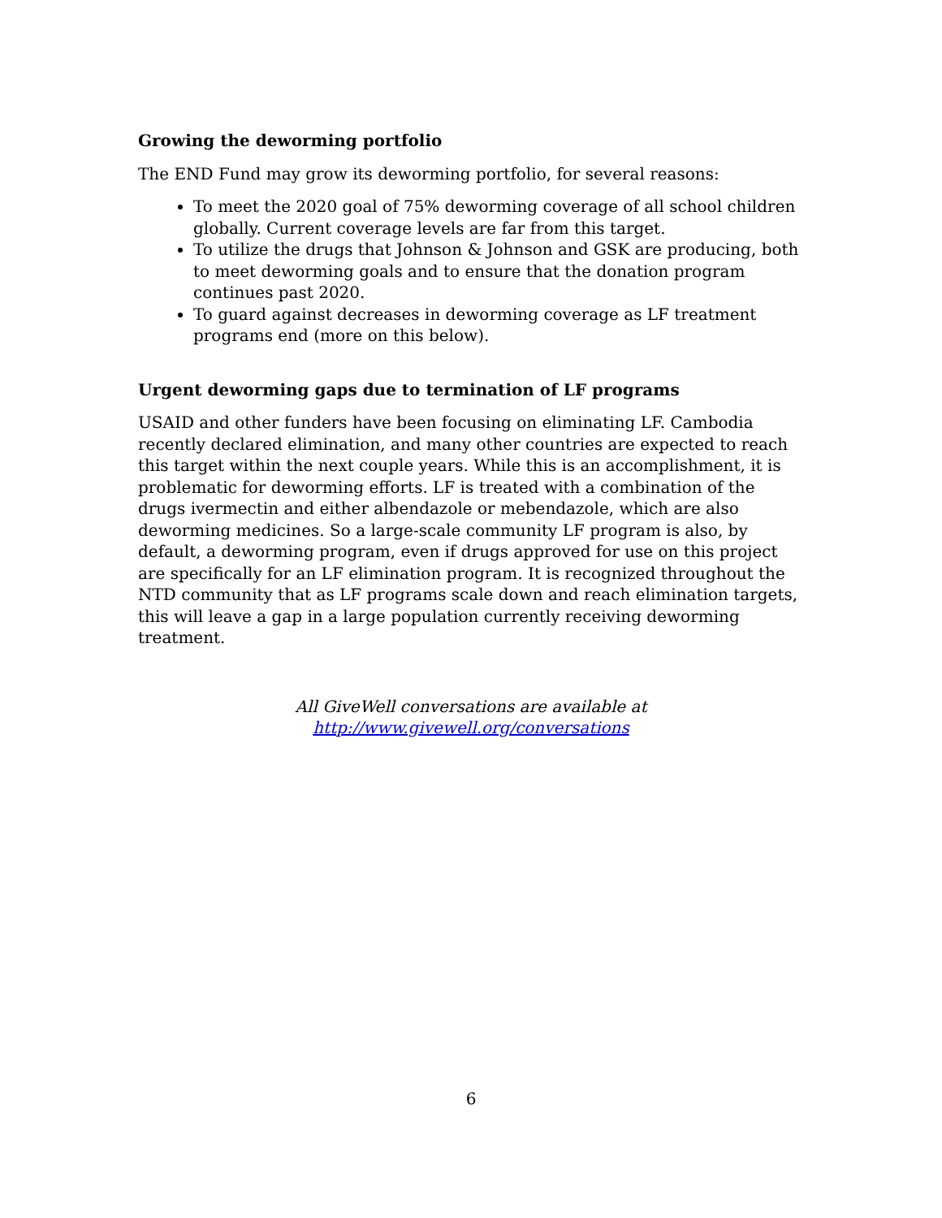Growing the deworming portfolio
The END Fund may grow its deworming portfolio, for several reasons:
To meet the 2020 goal of 75% deworming coverage of all school children globally. Current coverage levels are far from this target.
To utilize the drugs that Johnson & Johnson and GSK are producing, both to meet deworming goals and to ensure that the donation program continues past 2020.
To guard against decreases in deworming coverage as LF treatment programs end (more on this below).
Urgent deworming gaps due to termination of LF programs
USAID and other funders have been focusing on eliminating LF. Cambodia recently declared elimination, and many other countries are expected to reach this target within the next couple years. While this is an accomplishment, it is problematic for deworming efforts. LF is treated with a combination of the drugs ivermectin and either albendazole or mebendazole, which are also deworming medicines. So a large-scale community LF program is also, by default, a deworming program, even if drugs approved for use on this project are specifically for an LF elimination program. It is recognized throughout the NTD community that as LF programs scale down and reach elimination targets, this will leave a gap in a large population currently receiving deworming treatment.
All GiveWell conversations are available at http://www.givewell.org/conversations
6